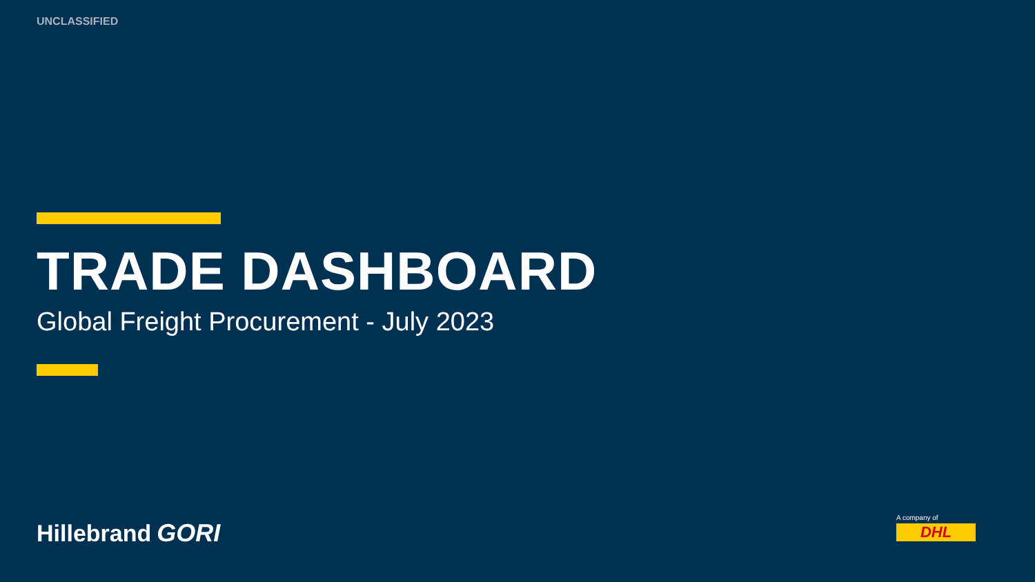UNCLASSIFIED
TRADE DASHBOARD
Global Freight Procurement - July 2023
Hillebrand GORI
A company of
DHL